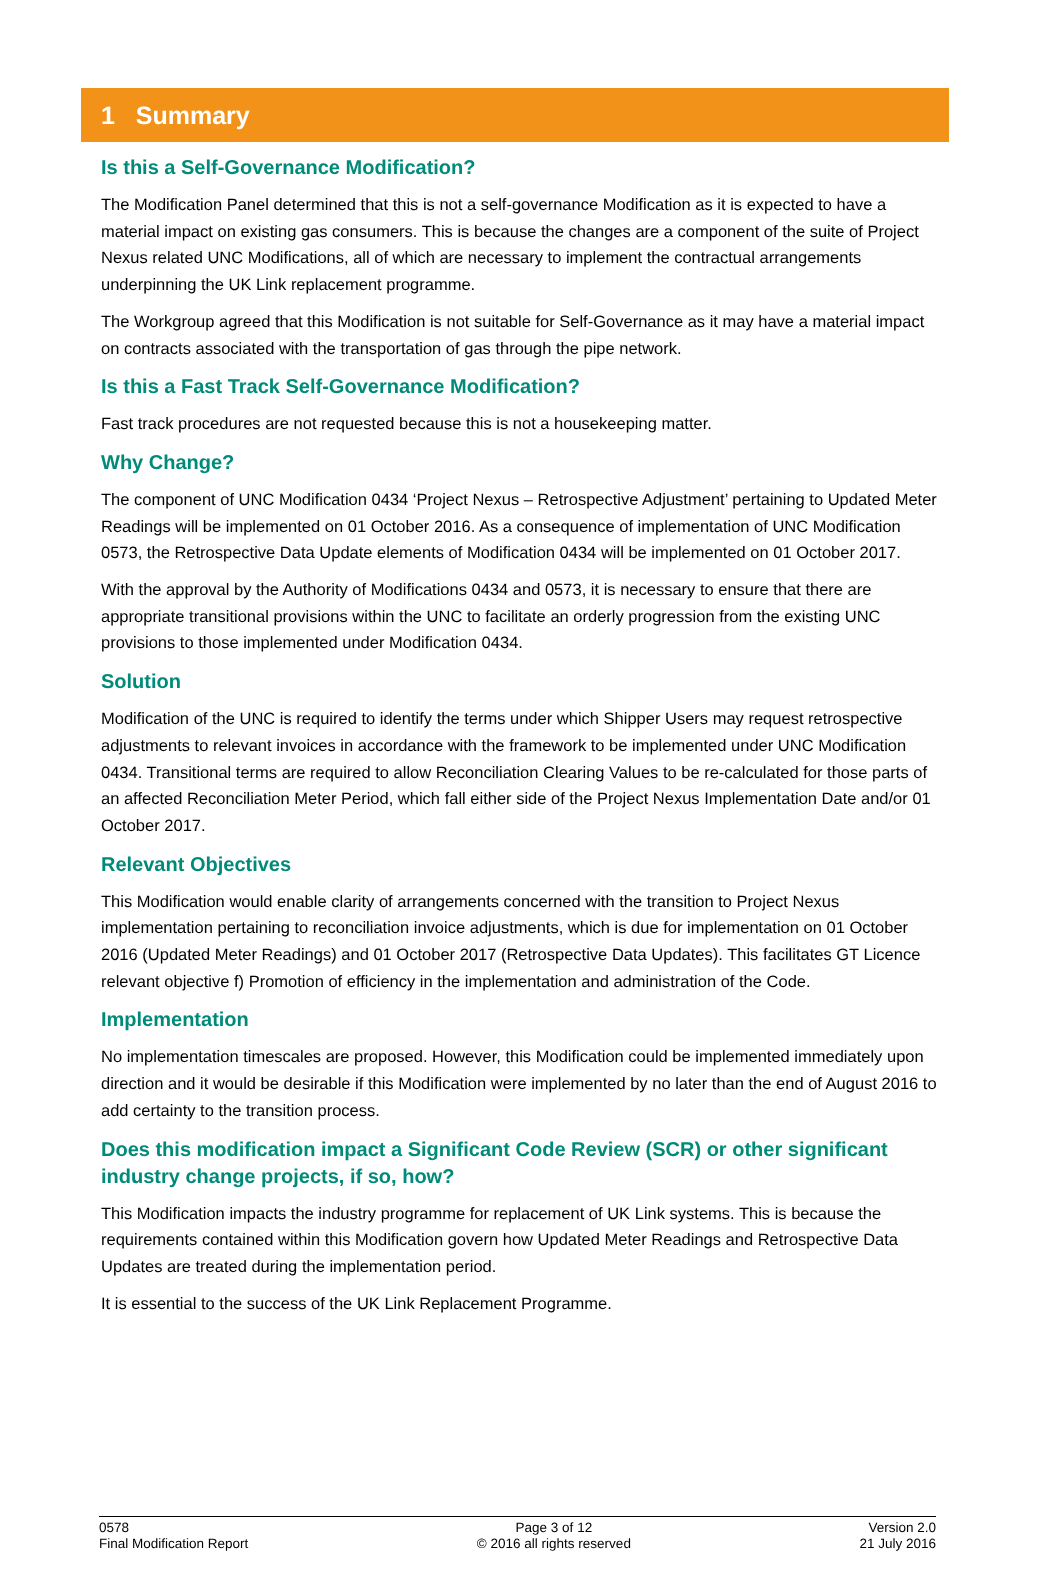1 Summary
Is this a Self-Governance Modification?
The Modification Panel determined that this is not a self-governance Modification as it is expected to have a material impact on existing gas consumers. This is because the changes are a component of the suite of Project Nexus related UNC Modifications, all of which are necessary to implement the contractual arrangements underpinning the UK Link replacement programme.
The Workgroup agreed that this Modification is not suitable for Self-Governance as it may have a material impact on contracts associated with the transportation of gas through the pipe network.
Is this a Fast Track Self-Governance Modification?
Fast track procedures are not requested because this is not a housekeeping matter.
Why Change?
The component of UNC Modification 0434 ‘Project Nexus – Retrospective Adjustment’ pertaining to Updated Meter Readings will be implemented on 01 October 2016. As a consequence of implementation of UNC Modification 0573, the Retrospective Data Update elements of Modification 0434 will be implemented on 01 October 2017.
With the approval by the Authority of Modifications 0434 and 0573, it is necessary to ensure that there are appropriate transitional provisions within the UNC to facilitate an orderly progression from the existing UNC provisions to those implemented under Modification 0434.
Solution
Modification of the UNC is required to identify the terms under which Shipper Users may request retrospective adjustments to relevant invoices in accordance with the framework to be implemented under UNC Modification 0434. Transitional terms are required to allow Reconciliation Clearing Values to be re-calculated for those parts of an affected Reconciliation Meter Period, which fall either side of the Project Nexus Implementation Date and/or 01 October 2017.
Relevant Objectives
This Modification would enable clarity of arrangements concerned with the transition to Project Nexus implementation pertaining to reconciliation invoice adjustments, which is due for implementation on 01 October 2016 (Updated Meter Readings) and 01 October 2017 (Retrospective Data Updates). This facilitates GT Licence relevant objective f) Promotion of efficiency in the implementation and administration of the Code.
Implementation
No implementation timescales are proposed. However, this Modification could be implemented immediately upon direction and it would be desirable if this Modification were implemented by no later than the end of August 2016 to add certainty to the transition process.
Does this modification impact a Significant Code Review (SCR) or other significant industry change projects, if so, how?
This Modification impacts the industry programme for replacement of UK Link systems. This is because the requirements contained within this Modification govern how Updated Meter Readings and Retrospective Data Updates are treated during the implementation period.
It is essential to the success of the UK Link Replacement Programme.
0578
Final Modification Report
Page 3 of 12
© 2016 all rights reserved
Version 2.0
21 July 2016